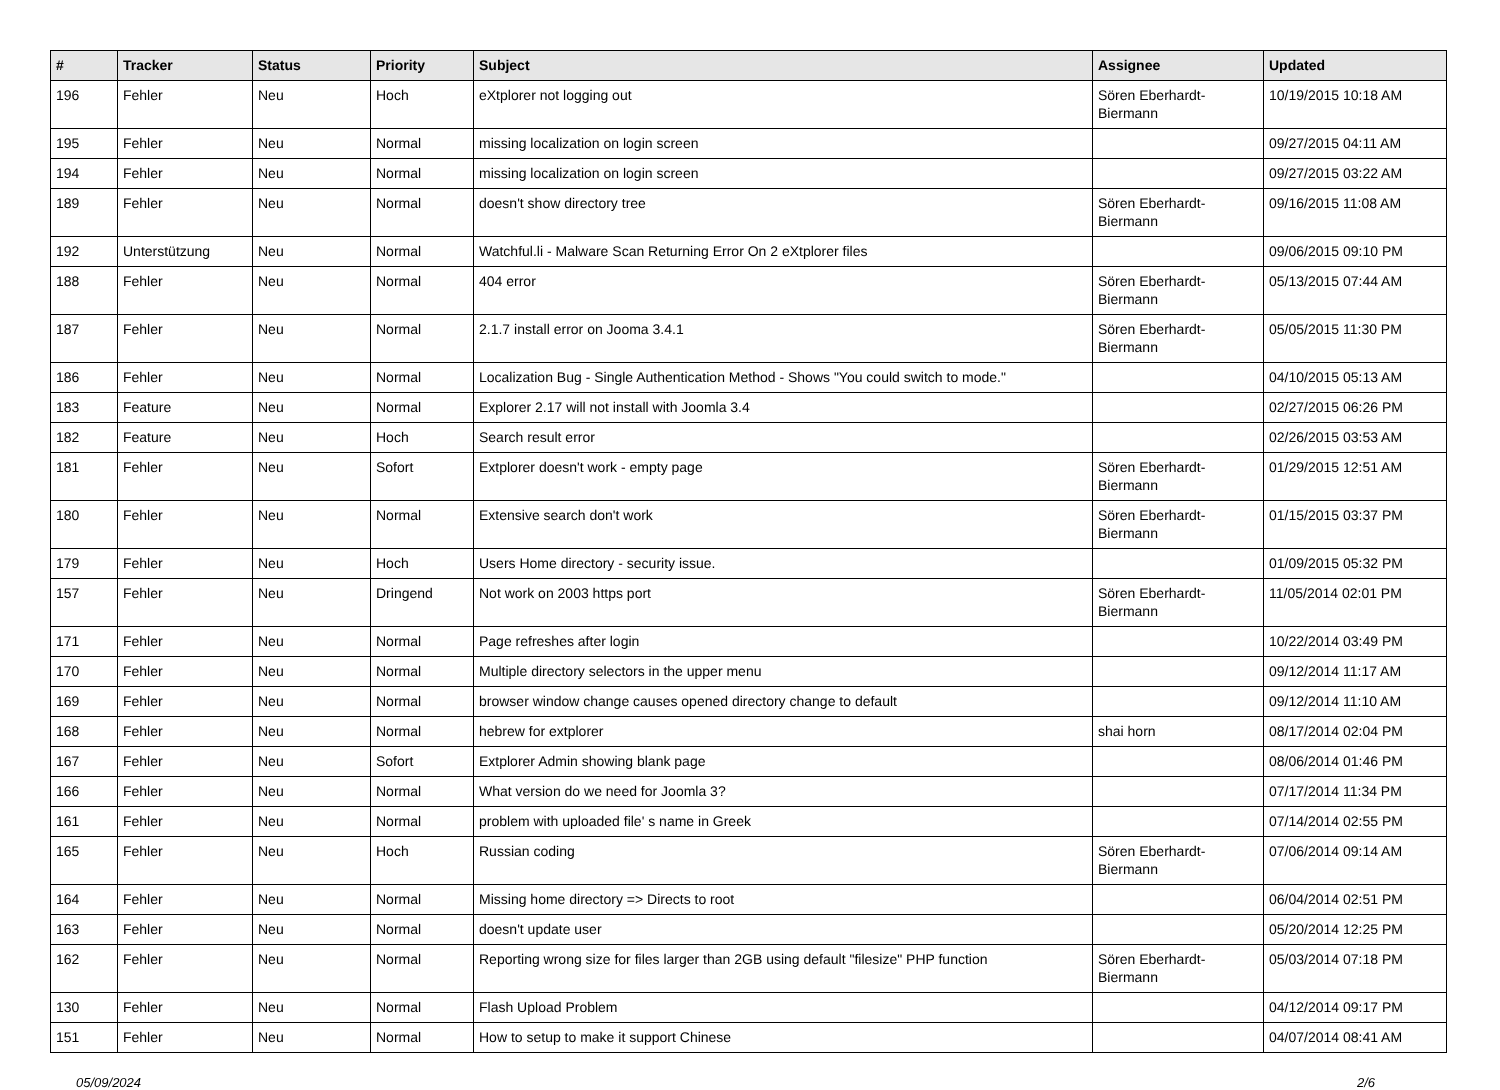| # | Tracker | Status | Priority | Subject | Assignee | Updated |
| --- | --- | --- | --- | --- | --- | --- |
| 196 | Fehler | Neu | Hoch | eXtplorer not logging out | Sören Eberhardt-Biermann | 10/19/2015 10:18 AM |
| 195 | Fehler | Neu | Normal | missing localization on login screen | | 09/27/2015 04:11 AM |
| 194 | Fehler | Neu | Normal | missing localization on login screen | | 09/27/2015 03:22 AM |
| 189 | Fehler | Neu | Normal | doesn't show directory tree | Sören Eberhardt-Biermann | 09/16/2015 11:08 AM |
| 192 | Unterstützung | Neu | Normal | Watchful.li - Malware Scan Returning Error On 2 eXtplorer files | | 09/06/2015 09:10 PM |
| 188 | Fehler | Neu | Normal | 404 error | Sören Eberhardt-Biermann | 05/13/2015 07:44 AM |
| 187 | Fehler | Neu | Normal | 2.1.7 install error on Jooma 3.4.1 | Sören Eberhardt-Biermann | 05/05/2015 11:30 PM |
| 186 | Fehler | Neu | Normal | Localization Bug - Single Authentication Method - Shows "You could switch to mode." | | 04/10/2015 05:13 AM |
| 183 | Feature | Neu | Normal | Explorer 2.17 will not install with Joomla 3.4 | | 02/27/2015 06:26 PM |
| 182 | Feature | Neu | Hoch | Search result error | | 02/26/2015 03:53 AM |
| 181 | Fehler | Neu | Sofort | Extplorer doesn't work - empty page | Sören Eberhardt-Biermann | 01/29/2015 12:51 AM |
| 180 | Fehler | Neu | Normal | Extensive search don't work | Sören Eberhardt-Biermann | 01/15/2015 03:37 PM |
| 179 | Fehler | Neu | Hoch | Users Home directory - security issue. | | 01/09/2015 05:32 PM |
| 157 | Fehler | Neu | Dringend | Not work on 2003 https port | Sören Eberhardt-Biermann | 11/05/2014 02:01 PM |
| 171 | Fehler | Neu | Normal | Page refreshes after login | | 10/22/2014 03:49 PM |
| 170 | Fehler | Neu | Normal | Multiple directory selectors in the upper menu | | 09/12/2014 11:17 AM |
| 169 | Fehler | Neu | Normal | browser window change causes opened directory change to default | | 09/12/2014 11:10 AM |
| 168 | Fehler | Neu | Normal | hebrew for extplorer | shai horn | 08/17/2014 02:04 PM |
| 167 | Fehler | Neu | Sofort | Extplorer Admin showing blank page | | 08/06/2014 01:46 PM |
| 166 | Fehler | Neu | Normal | What version do we need for Joomla 3? | | 07/17/2014 11:34 PM |
| 161 | Fehler | Neu | Normal | problem with uploaded file' s name in Greek | | 07/14/2014 02:55 PM |
| 165 | Fehler | Neu | Hoch | Russian coding | Sören Eberhardt-Biermann | 07/06/2014 09:14 AM |
| 164 | Fehler | Neu | Normal | Missing home directory => Directs to root | | 06/04/2014 02:51 PM |
| 163 | Fehler | Neu | Normal | doesn't update user | | 05/20/2014 12:25 PM |
| 162 | Fehler | Neu | Normal | Reporting wrong size for files larger than 2GB using default "filesize" PHP function | Sören Eberhardt-Biermann | 05/03/2014 07:18 PM |
| 130 | Fehler | Neu | Normal | Flash Upload Problem | | 04/12/2014 09:17 PM |
| 151 | Fehler | Neu | Normal | How to setup to make it support Chinese | | 04/07/2014 08:41 AM |
05/09/2024 2/6